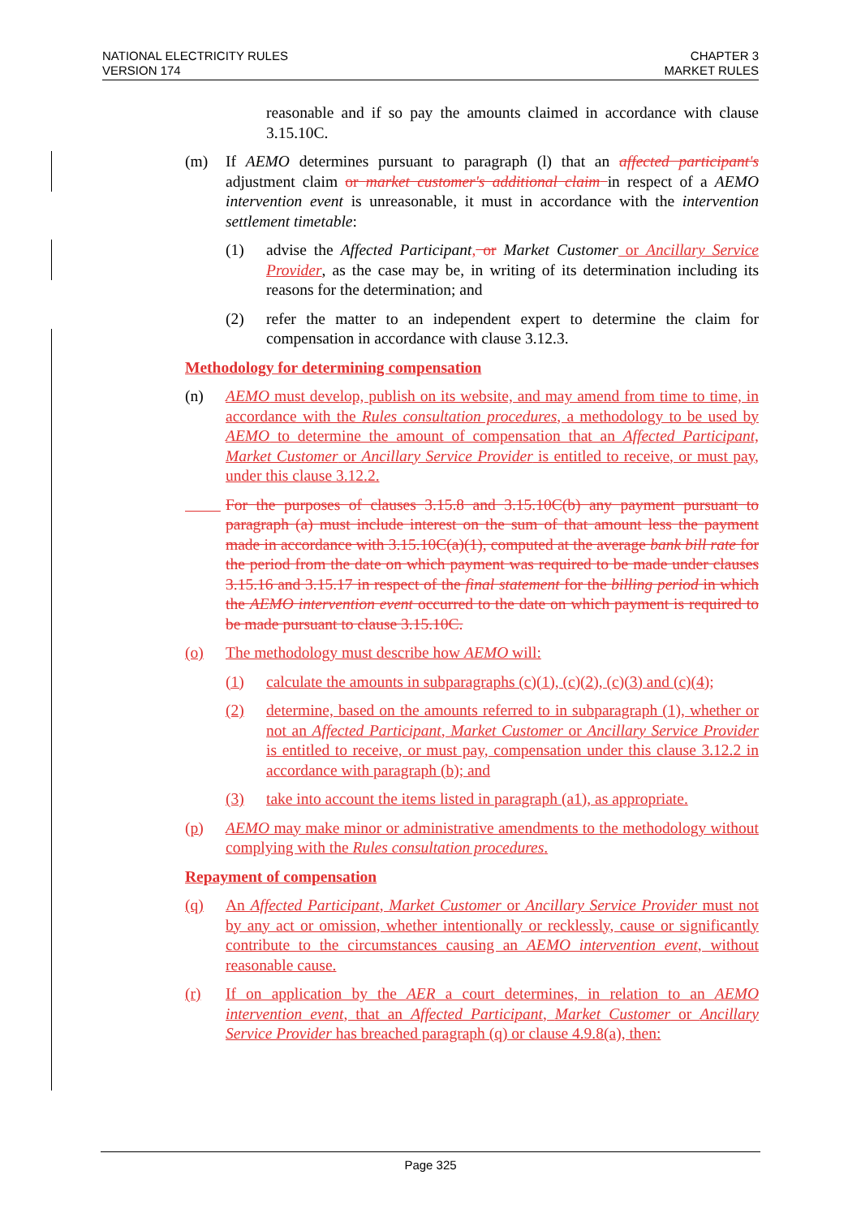NATIONAL ELECTRICITY RULES
VERSION 174
CHAPTER 3
MARKET RULES
reasonable and if so pay the amounts claimed in accordance with clause 3.15.10C.
(m) If AEMO determines pursuant to paragraph (l) that an affected participant's adjustment claim or market customer's additional claim in respect of a AEMO intervention event is unreasonable, it must in accordance with the intervention settlement timetable:
(1) advise the Affected Participant, or Market Customer or Ancillary Service Provider, as the case may be, in writing of its determination including its reasons for the determination; and
(2) refer the matter to an independent expert to determine the claim for compensation in accordance with clause 3.12.3.
Methodology for determining compensation
(n) AEMO must develop, publish on its website, and may amend from time to time, in accordance with the Rules consultation procedures, a methodology to be used by AEMO to determine the amount of compensation that an Affected Participant, Market Customer or Ancillary Service Provider is entitled to receive, or must pay, under this clause 3.12.2.
For the purposes of clauses 3.15.8 and 3.15.10C(b) any payment pursuant to paragraph (a) must include interest on the sum of that amount less the payment made in accordance with 3.15.10C(a)(1), computed at the average bank bill rate for the period from the date on which payment was required to be made under clauses 3.15.16 and 3.15.17 in respect of the final statement for the billing period in which the AEMO intervention event occurred to the date on which payment is required to be made pursuant to clause 3.15.10C.
(o) The methodology must describe how AEMO will:
(1) calculate the amounts in subparagraphs (c)(1), (c)(2), (c)(3) and (c)(4);
(2) determine, based on the amounts referred to in subparagraph (1), whether or not an Affected Participant, Market Customer or Ancillary Service Provider is entitled to receive, or must pay, compensation under this clause 3.12.2 in accordance with paragraph (b); and
(3) take into account the items listed in paragraph (a1), as appropriate.
(p) AEMO may make minor or administrative amendments to the methodology without complying with the Rules consultation procedures.
Repayment of compensation
(q) An Affected Participant, Market Customer or Ancillary Service Provider must not by any act or omission, whether intentionally or recklessly, cause or significantly contribute to the circumstances causing an AEMO intervention event, without reasonable cause.
(r) If on application by the AER a court determines, in relation to an AEMO intervention event, that an Affected Participant, Market Customer or Ancillary Service Provider has breached paragraph (q) or clause 4.9.8(a), then:
Page 325